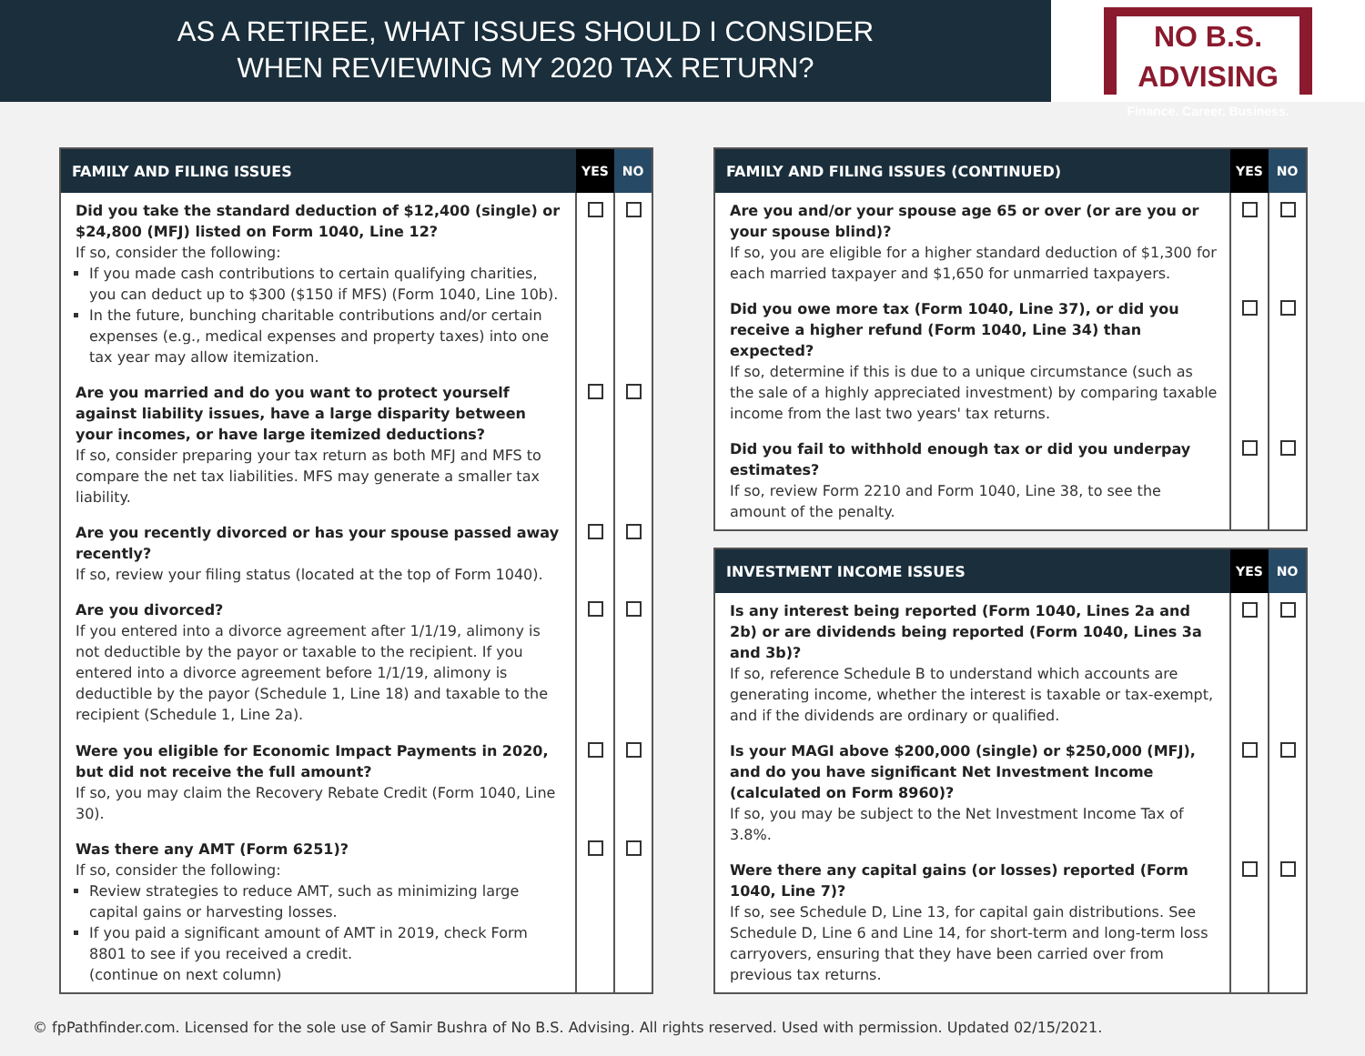AS A RETIREE, WHAT ISSUES SHOULD I CONSIDER
WHEN REVIEWING MY 2020 TAX RETURN?
NO B.S. ADVISING
Finance. Career. Business.
| FAMILY AND FILING ISSUES | YES | NO |
| --- | --- | --- |
| Did you take the standard deduction of $12,400 (single) or $24,800 (MFJ) listed on Form 1040, Line 12? If so, consider the following: If you made cash contributions to certain qualifying charities, you can deduct up to $300 ($150 if MFS) (Form 1040, Line 10b). In the future, bunching charitable contributions and/or certain expenses (e.g., medical expenses and property taxes) into one tax year may allow itemization. | | |
| Are you married and do you want to protect yourself against liability issues, have a large disparity between your incomes, or have large itemized deductions? If so, consider preparing your tax return as both MFJ and MFS to compare the net tax liabilities. MFS may generate a smaller tax liability. | | |
| Are you recently divorced or has your spouse passed away recently? If so, review your filing status (located at the top of Form 1040). | | |
| Are you divorced? If you entered into a divorce agreement after 1/1/19, alimony is not deductible by the payor or taxable to the recipient. If you entered into a divorce agreement before 1/1/19, alimony is deductible by the payor (Schedule 1, Line 18) and taxable to the recipient (Schedule 1, Line 2a). | | |
| Were you eligible for Economic Impact Payments in 2020, but did not receive the full amount? If so, you may claim the Recovery Rebate Credit (Form 1040, Line 30). | | |
| Was there any AMT (Form 6251)? If so, consider the following: Review strategies to reduce AMT, such as minimizing large capital gains or harvesting losses. If you paid a significant amount of AMT in 2019, check Form 8801 to see if you received a credit. (continue on next column) | | |
| FAMILY AND FILING ISSUES (CONTINUED) | YES | NO |
| --- | --- | --- |
| Are you and/or your spouse age 65 or over (or are you or your spouse blind)? If so, you are eligible for a higher standard deduction of $1,300 for each married taxpayer and $1,650 for unmarried taxpayers. | | |
| Did you owe more tax (Form 1040, Line 37), or did you receive a higher refund (Form 1040, Line 34) than expected? If so, determine if this is due to a unique circumstance (such as the sale of a highly appreciated investment) by comparing taxable income from the last two years' tax returns. | | |
| Did you fail to withhold enough tax or did you underpay estimates? If so, review Form 2210 and Form 1040, Line 38, to see the amount of the penalty. | | |
| INVESTMENT INCOME ISSUES | YES | NO |
| --- | --- | --- |
| Is any interest being reported (Form 1040, Lines 2a and 2b) or are dividends being reported (Form 1040, Lines 3a and 3b)? If so, reference Schedule B to understand which accounts are generating income, whether the interest is taxable or tax-exempt, and if the dividends are ordinary or qualified. | | |
| Is your MAGI above $200,000 (single) or $250,000 (MFJ), and do you have significant Net Investment Income (calculated on Form 8960)? If so, you may be subject to the Net Investment Income Tax of 3.8%. | | |
| Were there any capital gains (or losses) reported (Form 1040, Line 7)? If so, see Schedule D, Line 13, for capital gain distributions. See Schedule D, Line 6 and Line 14, for short-term and long-term loss carryovers, ensuring that they have been carried over from previous tax returns. | | |
© fpPathfinder.com. Licensed for the sole use of Samir Bushra of No B.S. Advising. All rights reserved. Used with permission. Updated 02/15/2021.